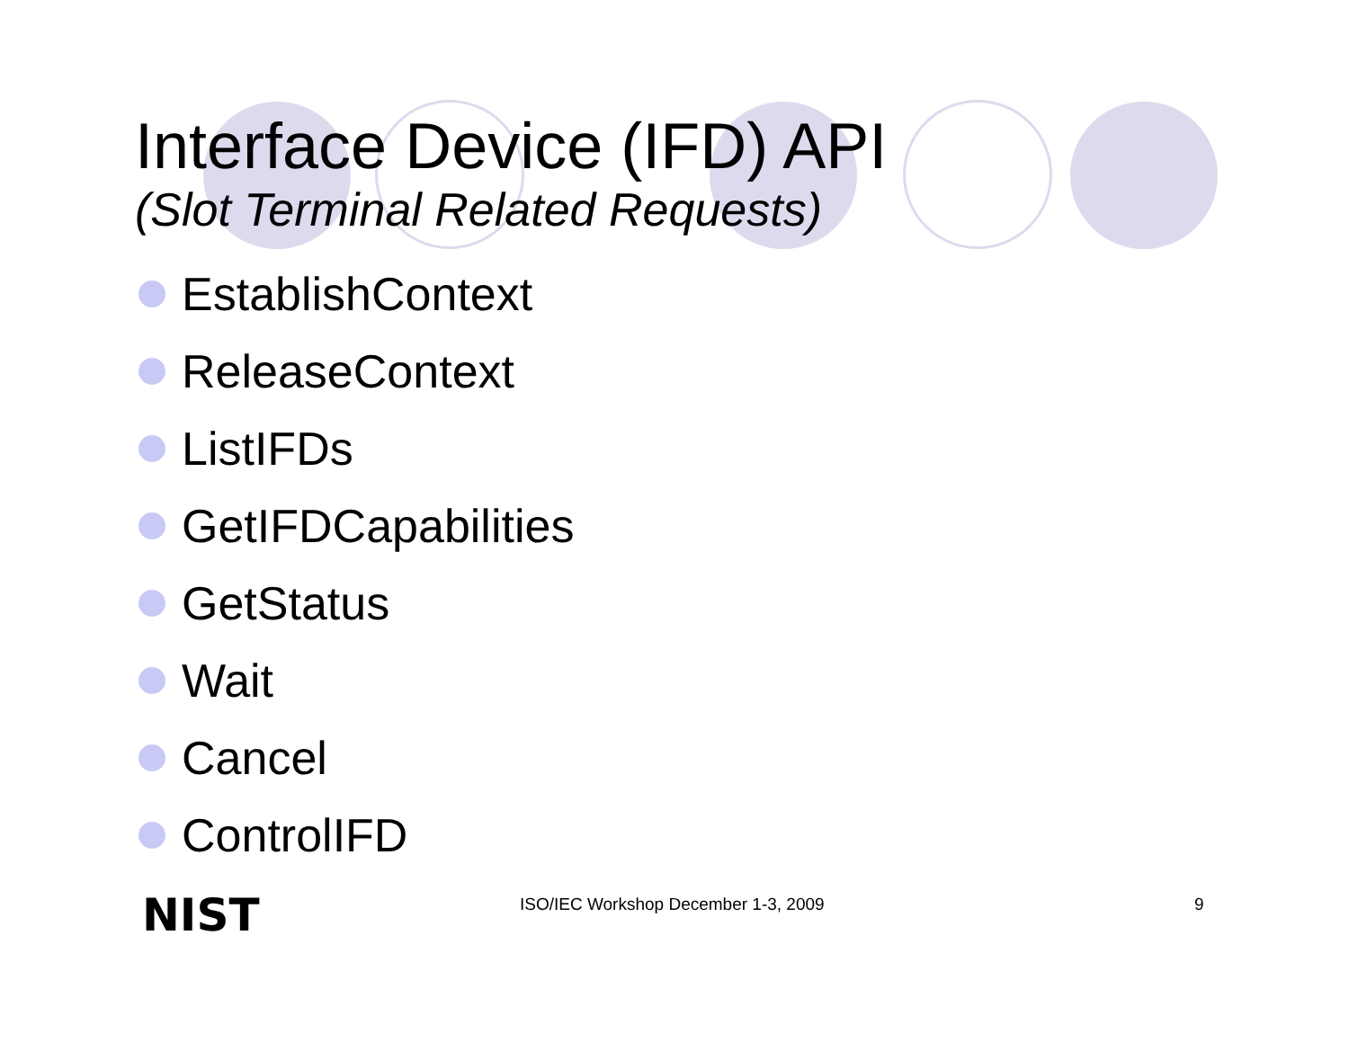Interface Device (IFD) API
(Slot Terminal Related Requests)
EstablishContext
ReleaseContext
ListIFDs
GetIFDCapabilities
GetStatus
Wait
Cancel
ControlIFD
NIST
ISO/IEC Workshop December 1-3, 2009 9